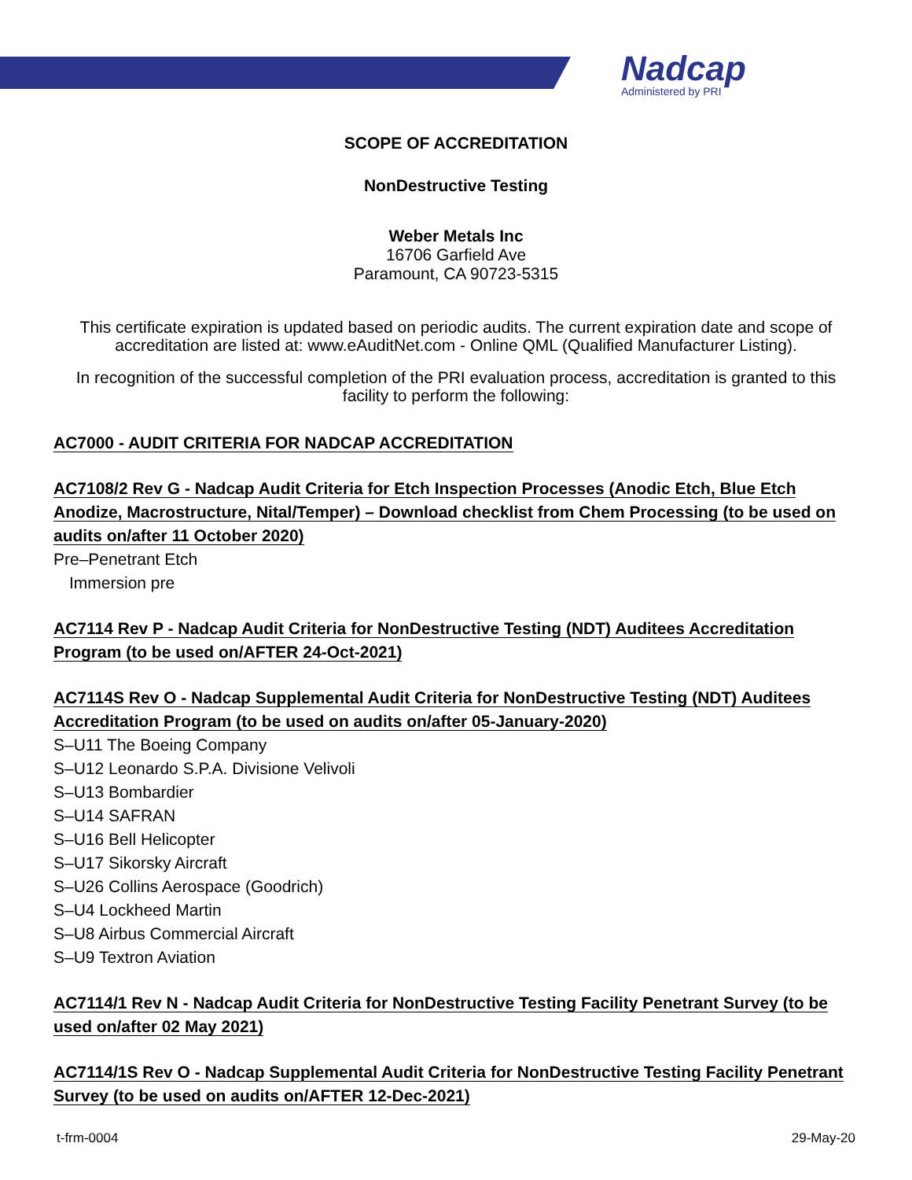Nadcap
Administered by PRI
SCOPE OF ACCREDITATION
NonDestructive Testing
Weber Metals Inc
16706 Garfield Ave
Paramount, CA 90723-5315
This certificate expiration is updated based on periodic audits. The current expiration date and scope of accreditation are listed at: www.eAuditNet.com - Online QML (Qualified Manufacturer Listing).
In recognition of the successful completion of the PRI evaluation process, accreditation is granted to this facility to perform the following:
AC7000 - AUDIT CRITERIA FOR NADCAP ACCREDITATION
AC7108/2 Rev G - Nadcap Audit Criteria for Etch Inspection Processes (Anodic Etch, Blue Etch Anodize, Macrostructure, Nital/Temper) – Download checklist from Chem Processing (to be used on audits on/after 11 October 2020)
Pre–Penetrant Etch
Immersion pre
AC7114 Rev P - Nadcap Audit Criteria for NonDestructive Testing (NDT) Auditees Accreditation Program (to be used on/AFTER 24-Oct-2021)
AC7114S Rev O - Nadcap Supplemental Audit Criteria for NonDestructive Testing (NDT) Auditees Accreditation Program (to be used on audits on/after 05-January-2020)
S–U11 The Boeing Company
S–U12 Leonardo S.P.A. Divisione Velivoli
S–U13 Bombardier
S–U14 SAFRAN
S–U16 Bell Helicopter
S–U17 Sikorsky Aircraft
S–U26 Collins Aerospace (Goodrich)
S–U4 Lockheed Martin
S–U8 Airbus Commercial Aircraft
S–U9 Textron Aviation
AC7114/1 Rev N - Nadcap Audit Criteria for NonDestructive Testing Facility Penetrant Survey (to be used on/after 02 May 2021)
AC7114/1S Rev O - Nadcap Supplemental Audit Criteria for NonDestructive Testing Facility Penetrant Survey (to be used on audits on/AFTER 12-Dec-2021)
t-frm-0004 29-May-20